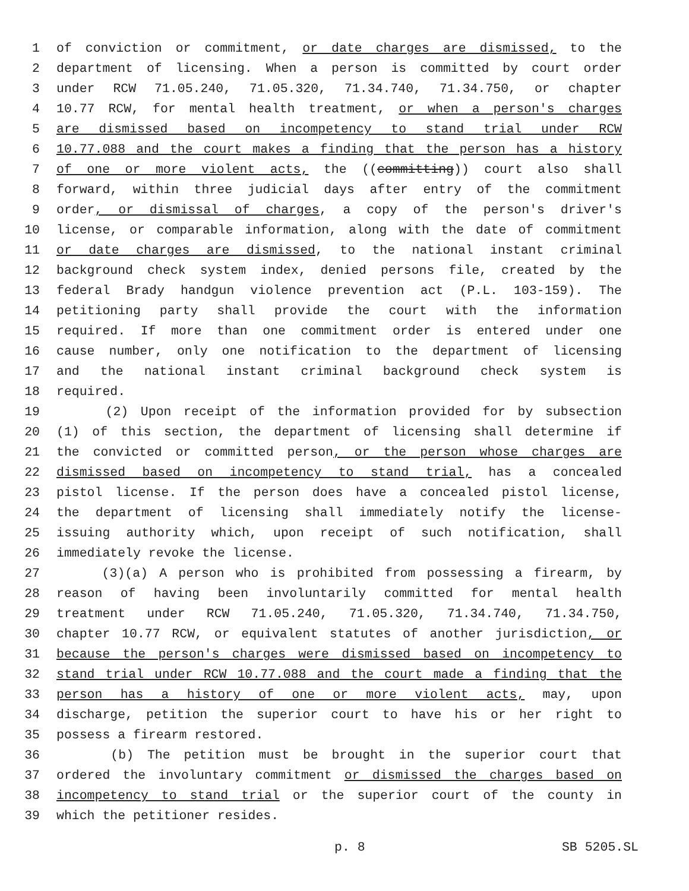1 of conviction or commitment, or date charges are dismissed, to the
2 department of licensing. When a person is committed by court order
3 under RCW 71.05.240, 71.05.320, 71.34.740, 71.34.750, or chapter
4 10.77 RCW, for mental health treatment, or when a person's charges
5 are dismissed based on incompetency to stand trial under RCW
6 10.77.088 and the court makes a finding that the person has a history
7 of one or more violent acts, the ((committing)) court also shall
8 forward, within three judicial days after entry of the commitment
9 order, or dismissal of charges, a copy of the person's driver's
10 license, or comparable information, along with the date of commitment
11 or date charges are dismissed, to the national instant criminal
12 background check system index, denied persons file, created by the
13 federal Brady handgun violence prevention act (P.L. 103-159). The
14 petitioning party shall provide the court with the information
15 required. If more than one commitment order is entered under one
16 cause number, only one notification to the department of licensing
17 and the national instant criminal background check system is
18 required.
19 (2) Upon receipt of the information provided for by subsection
20 (1) of this section, the department of licensing shall determine if
21 the convicted or committed person, or the person whose charges are
22 dismissed based on incompetency to stand trial, has a concealed
23 pistol license. If the person does have a concealed pistol license,
24 the department of licensing shall immediately notify the license-
25 issuing authority which, upon receipt of such notification, shall
26 immediately revoke the license.
27 (3)(a) A person who is prohibited from possessing a firearm, by
28 reason of having been involuntarily committed for mental health
29 treatment under RCW 71.05.240, 71.05.320, 71.34.740, 71.34.750,
30 chapter 10.77 RCW, or equivalent statutes of another jurisdiction, or
31 because the person's charges were dismissed based on incompetency to
32 stand trial under RCW 10.77.088 and the court made a finding that the
33 person has a history of one or more violent acts, may, upon
34 discharge, petition the superior court to have his or her right to
35 possess a firearm restored.
36 (b) The petition must be brought in the superior court that
37 ordered the involuntary commitment or dismissed the charges based on
38 incompetency to stand trial or the superior court of the county in
39 which the petitioner resides.
p. 8 SB 5205.SL